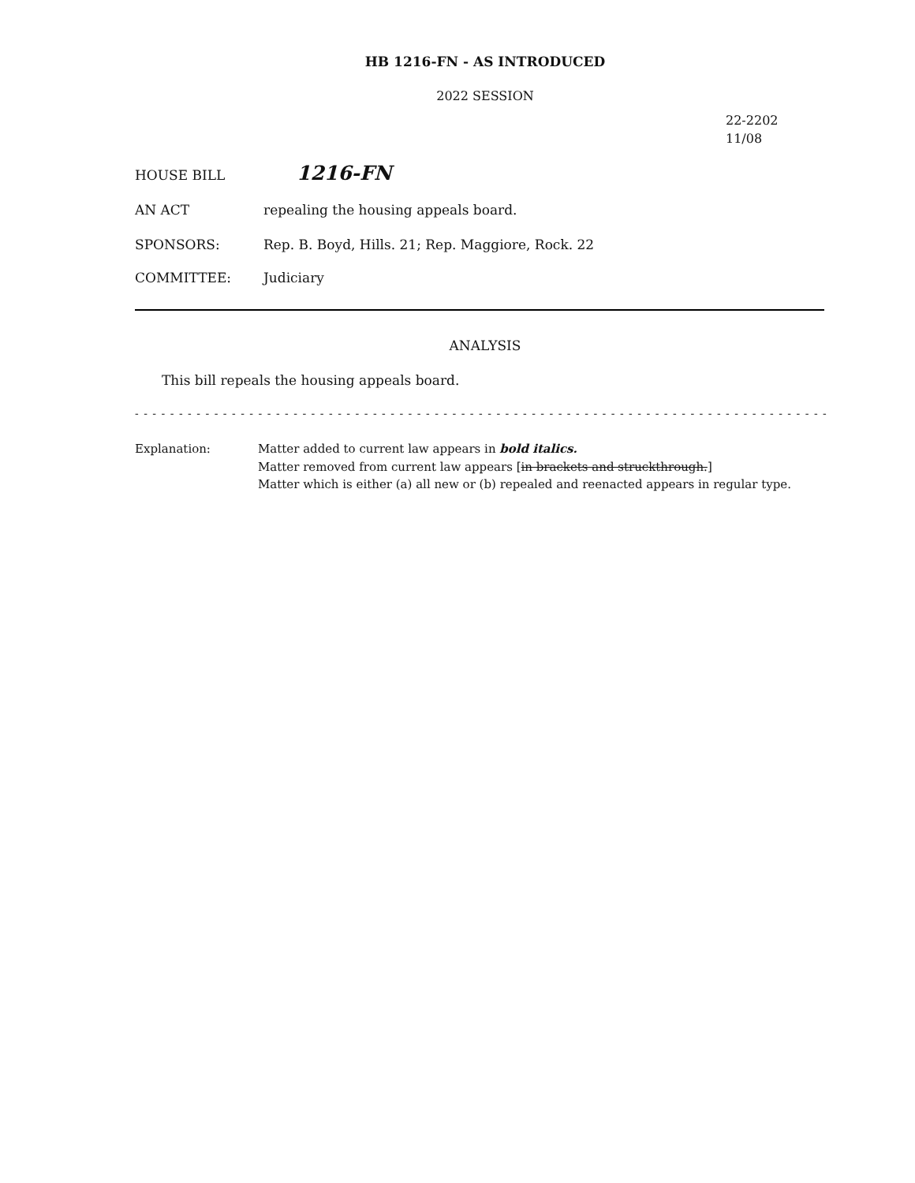HB 1216-FN - AS INTRODUCED
2022 SESSION
22-2202
11/08
HOUSE BILL
1216-FN
AN ACT repealing the housing appeals board.
SPONSORS: Rep. B. Boyd, Hills. 21; Rep. Maggiore, Rock. 22
COMMITTEE: Judiciary
ANALYSIS
This bill repeals the housing appeals board.
- - - - - - - - - - - - - - - - - - - - - - - - - - - - - - - - - - - - - - - - - - - - - - - - - - - - - - - - - - - - - - - - - - - - - - - - - - - - - - -
Explanation: Matter added to current law appears in bold italics.
Matter removed from current law appears [in brackets and struckthrough.]
Matter which is either (a) all new or (b) repealed and reenacted appears in regular type.